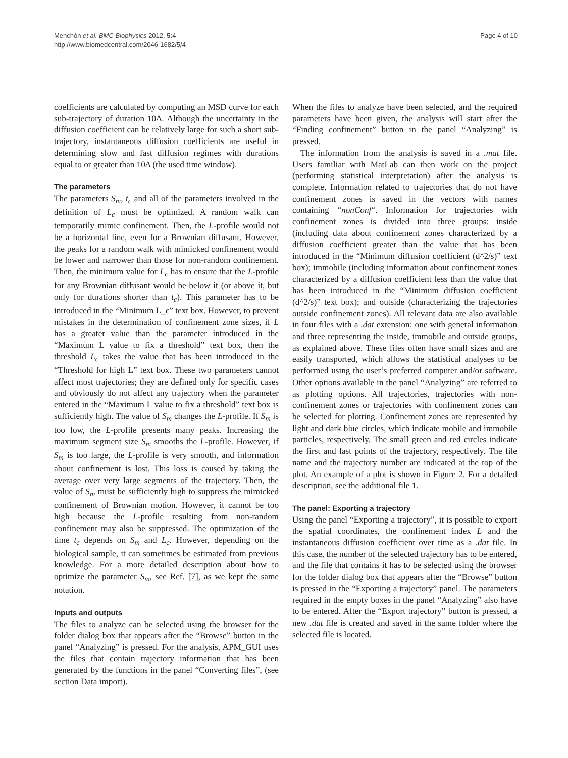Menchón et al. BMC Biophysics 2012, 5:4
http://www.biomedcentral.com/2046-1682/5/4
Page 4 of 10
coefficients are calculated by computing an MSD curve for each sub-trajectory of duration 10Δ. Although the uncertainty in the diffusion coefficient can be relatively large for such a short sub-trajectory, instantaneous diffusion coefficients are useful in determining slow and fast diffusion regimes with durations equal to or greater than 10Δ (the used time window).
The parameters
The parameters S<sub>m</sub>, t<sub>c</sub> and all of the parameters involved in the definition of L<sub>c</sub> must be optimized. A random walk can temporarily mimic confinement. Then, the L-profile would not be a horizontal line, even for a Brownian diffusant. However, the peaks for a random walk with mimicked confinement would be lower and narrower than those for non-random confinement. Then, the minimum value for L<sub>c</sub> has to ensure that the L-profile for any Brownian diffusant would be below it (or above it, but only for durations shorter than t<sub>c</sub>). This parameter has to be introduced in the “Minimum L_c” text box. However, to prevent mistakes in the determination of confinement zone sizes, if L has a greater value than the parameter introduced in the “Maximum L value to fix a threshold” text box, then the threshold L<sub>c</sub> takes the value that has been introduced in the “Threshold for high L” text box. These two parameters cannot affect most trajectories; they are defined only for specific cases and obviously do not affect any trajectory when the parameter entered in the “Maximum L value to fix a threshold” text box is sufficiently high. The value of S<sub>m</sub> changes the L-profile. If S<sub>m</sub> is too low, the L-profile presents many peaks. Increasing the maximum segment size S<sub>m</sub> smooths the L-profile. However, if S<sub>m</sub> is too large, the L-profile is very smooth, and information about confinement is lost. This loss is caused by taking the average over very large segments of the trajectory. Then, the value of S<sub>m</sub> must be sufficiently high to suppress the mimicked confinement of Brownian motion. However, it cannot be too high because the L-profile resulting from non-random confinement may also be suppressed. The optimization of the time t<sub>c</sub> depends on S<sub>m</sub> and L<sub>c</sub>. However, depending on the biological sample, it can sometimes be estimated from previous knowledge. For a more detailed description about how to optimize the parameter S<sub>m</sub>, see Ref. [7], as we kept the same notation.
Inputs and outputs
The files to analyze can be selected using the browser for the folder dialog box that appears after the “Browse” button in the panel “Analyzing” is pressed. For the analysis, APM_GUI uses the files that contain trajectory information that has been generated by the functions in the panel “Converting files”, (see section Data import).
When the files to analyze have been selected, and the required parameters have been given, the analysis will start after the “Finding confinement” button in the panel “Analyzing” is pressed.
The information from the analysis is saved in a .mat file. Users familiar with MatLab can then work on the project (performing statistical interpretation) after the analysis is complete. Information related to trajectories that do not have confinement zones is saved in the vectors with names containing “nonConf“. Information for trajectories with confinement zones is divided into three groups: inside (including data about confinement zones characterized by a diffusion coefficient greater than the value that has been introduced in the “Minimum diffusion coefficient (d^2/s)” text box); immobile (including information about confinement zones characterized by a diffusion coefficient less than the value that has been introduced in the “Minimum diffusion coefficient (d^2/s)” text box); and outside (characterizing the trajectories outside confinement zones). All relevant data are also available in four files with a .dat extension: one with general information and three representing the inside, immobile and outside groups, as explained above. These files often have small sizes and are easily transported, which allows the statistical analyses to be performed using the user’s preferred computer and/or software. Other options available in the panel “Analyzing” are referred to as plotting options. All trajectories, trajectories with non-confinement zones or trajectories with confinement zones can be selected for plotting. Confinement zones are represented by light and dark blue circles, which indicate mobile and immobile particles, respectively. The small green and red circles indicate the first and last points of the trajectory, respectively. The file name and the trajectory number are indicated at the top of the plot. An example of a plot is shown in Figure 2. For a detailed description, see the additional file 1.
The panel: Exporting a trajectory
Using the panel “Exporting a trajectory”, it is possible to export the spatial coordinates, the confinement index L and the instantaneous diffusion coefficient over time as a .dat file. In this case, the number of the selected trajectory has to be entered, and the file that contains it has to be selected using the browser for the folder dialog box that appears after the “Browse” button is pressed in the “Exporting a trajectory” panel. The parameters required in the empty boxes in the panel “Analyzing” also have to be entered. After the “Export trajectory” button is pressed, a new .dat file is created and saved in the same folder where the selected file is located.